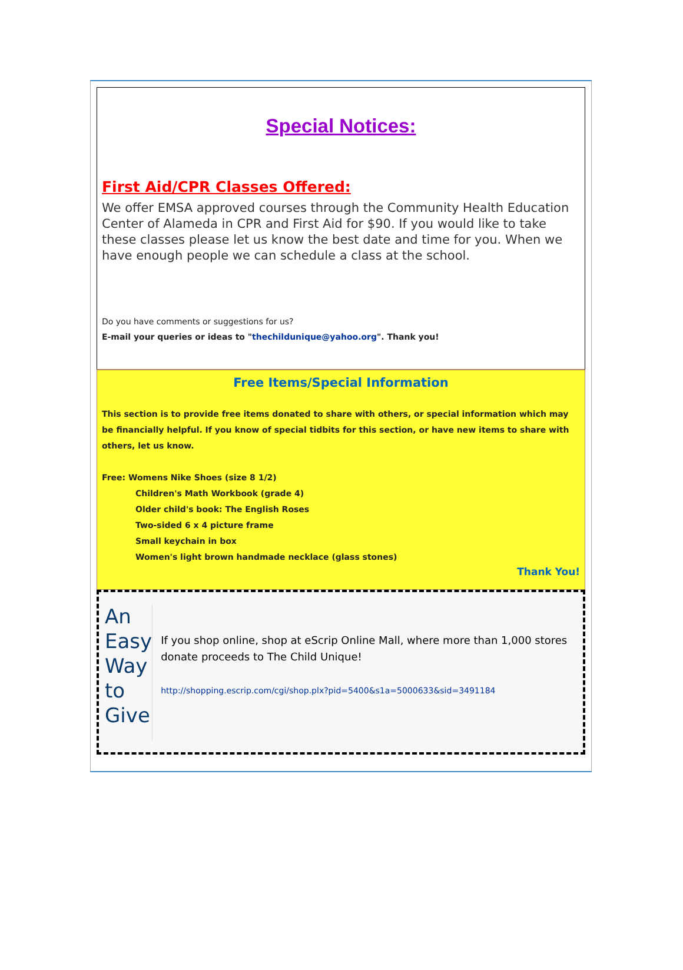Special Notices:
First Aid/CPR Classes Offered:
We offer EMSA approved courses through the Community Health Education Center of Alameda in CPR and First Aid for $90. If you would like to take these classes please let us know the best date and time for you. When we have enough people we can schedule a class at the school.
Do you have comments or suggestions for us?
E-mail your queries or ideas to "thechildunique@yahoo.org". Thank you!
Free Items/Special Information
This section is to provide free items donated to share with others, or special information which may be financially helpful. If you know of special tidbits for this section, or have new items to share with others, let us know.
Free: Womens Nike Shoes (size 8 1/2)
Children's Math Workbook (grade 4)
Older child's book: The English Roses
Two-sided 6 x 4 picture frame
Small keychain in box
Women's light brown handmade necklace (glass stones)
Thank You!
An
Easy
Way
to
Give
If you shop online, shop at eScrip Online Mall, where more than 1,000 stores donate proceeds to The Child Unique!
http://shopping.escrip.com/cgi/shop.plx?pid=5400&s1a=5000633&sid=3491184